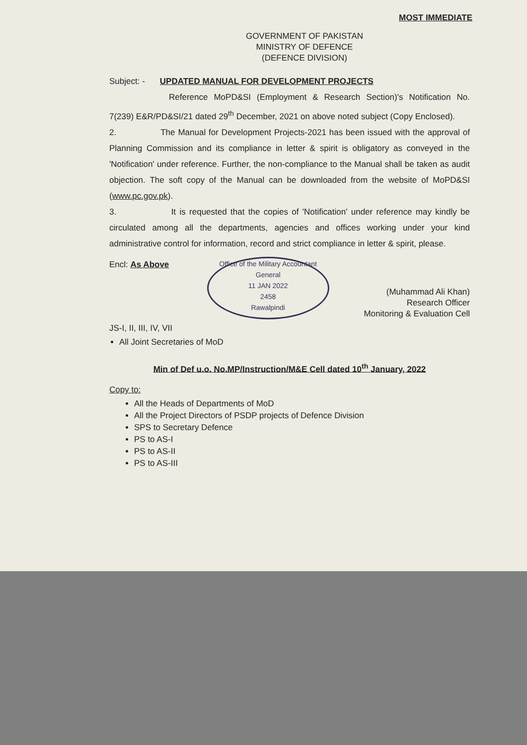MOST IMMEDIATE
GOVERNMENT OF PAKISTAN
MINISTRY OF DEFENCE
(DEFENCE DIVISION)
Subject: - UPDATED MANUAL FOR DEVELOPMENT PROJECTS
Reference MoPD&SI (Employment & Research Section)'s Notification No. 7(239) E&R/PD&SI/21 dated 29<sup>th</sup> December, 2021 on above noted subject (Copy Enclosed).
2. The Manual for Development Projects-2021 has been issued with the approval of Planning Commission and its compliance in letter & spirit is obligatory as conveyed in the 'Notification' under reference. Further, the non-compliance to the Manual shall be taken as audit objection. The soft copy of the Manual can be downloaded from the website of MoPD&SI (www.pc.gov.pk).
3. It is requested that the copies of 'Notification' under reference may kindly be circulated among all the departments, agencies and offices working under your kind administrative control for information, record and strict compliance in letter & spirit, please.
Encl: As Above
JS-I, II, III, IV, VII
Office of the Military Accountant General
11 JAN 2022
2458
Rawalpindi
(Muhammad Ali Khan)
Research Officer
Monitoring & Evaluation Cell
All Joint Secretaries of MoD
Min of Def u.o. No.MP/Instruction/M&E Cell dated 10<sup>th</sup> January, 2022
Copy to:
All the Heads of Departments of MoD
All the Project Directors of PSDP projects of Defence Division
SPS to Secretary Defence
PS to AS-I
PS to AS-II
PS to AS-III